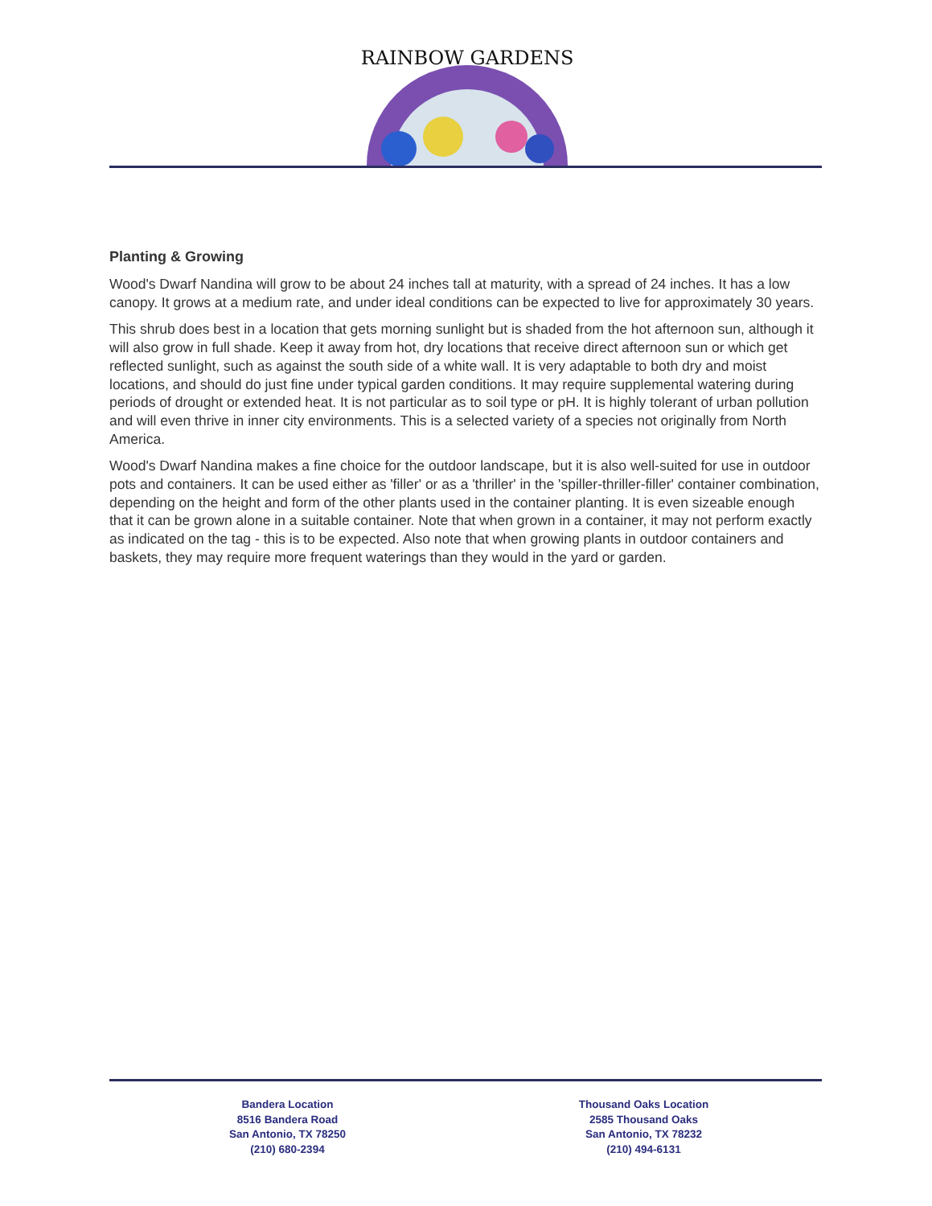RAINBOW GARDENS
Planting & Growing
Wood's Dwarf Nandina will grow to be about 24 inches tall at maturity, with a spread of 24 inches. It has a low canopy. It grows at a medium rate, and under ideal conditions can be expected to live for approximately 30 years.
This shrub does best in a location that gets morning sunlight but is shaded from the hot afternoon sun, although it will also grow in full shade. Keep it away from hot, dry locations that receive direct afternoon sun or which get reflected sunlight, such as against the south side of a white wall. It is very adaptable to both dry and moist locations, and should do just fine under typical garden conditions. It may require supplemental watering during periods of drought or extended heat. It is not particular as to soil type or pH. It is highly tolerant of urban pollution and will even thrive in inner city environments. This is a selected variety of a species not originally from North America.
Wood's Dwarf Nandina makes a fine choice for the outdoor landscape, but it is also well-suited for use in outdoor pots and containers. It can be used either as 'filler' or as a 'thriller' in the 'spiller-thriller-filler' container combination, depending on the height and form of the other plants used in the container planting. It is even sizeable enough that it can be grown alone in a suitable container. Note that when grown in a container, it may not perform exactly as indicated on the tag - this is to be expected. Also note that when growing plants in outdoor containers and baskets, they may require more frequent waterings than they would in the yard or garden.
Bandera Location
8516 Bandera Road
San Antonio, TX 78250
(210) 680-2394
Thousand Oaks Location
2585 Thousand Oaks
San Antonio, TX 78232
(210) 494-6131